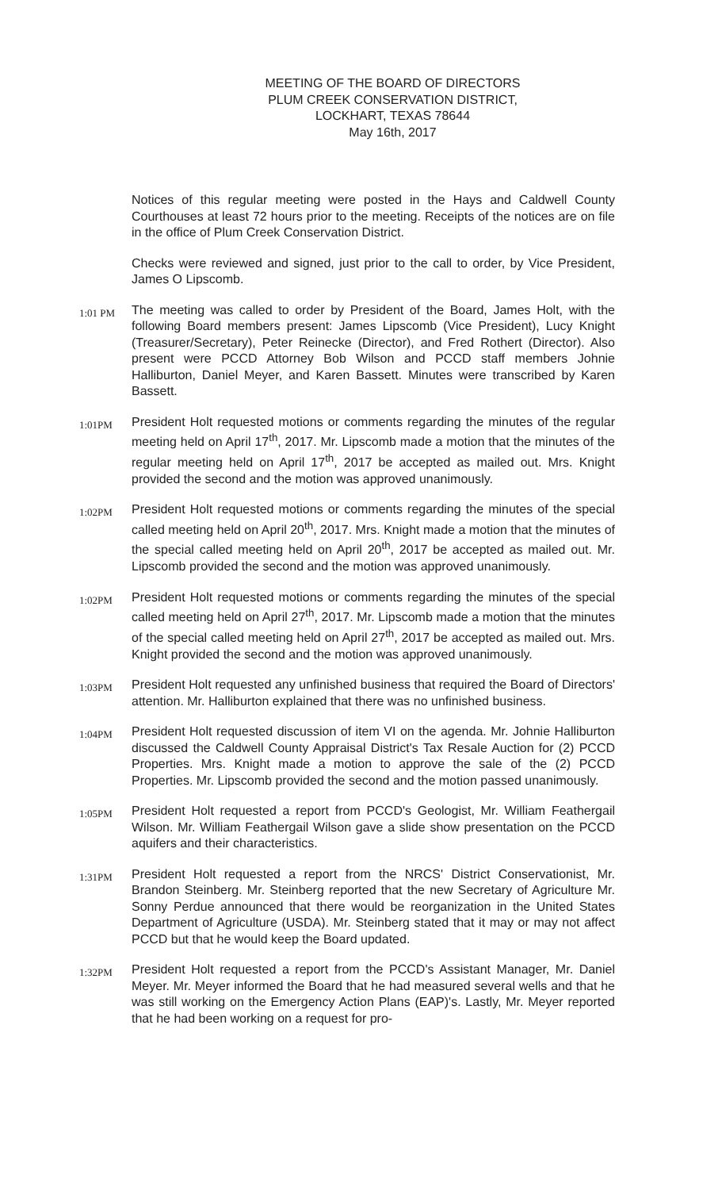MEETING OF THE BOARD OF DIRECTORS
PLUM CREEK CONSERVATION DISTRICT,
LOCKHART, TEXAS 78644
May 16th, 2017
Notices of this regular meeting were posted in the Hays and Caldwell County Courthouses at least 72 hours prior to the meeting. Receipts of the notices are on file in the office of Plum Creek Conservation District.
Checks were reviewed and signed, just prior to the call to order, by Vice President, James O Lipscomb.
1:01 PM
The meeting was called to order by President of the Board, James Holt, with the following Board members present: James Lipscomb (Vice President), Lucy Knight (Treasurer/Secretary), Peter Reinecke (Director), and Fred Rothert (Director). Also present were PCCD Attorney Bob Wilson and PCCD staff members Johnie Halliburton, Daniel Meyer, and Karen Bassett. Minutes were transcribed by Karen Bassett.
1:01PM
President Holt requested motions or comments regarding the minutes of the regular meeting held on April 17<sup>th</sup>, 2017. Mr. Lipscomb made a motion that the minutes of the regular meeting held on April 17<sup>th</sup>, 2017 be accepted as mailed out. Mrs. Knight provided the second and the motion was approved unanimously.
1:02PM
President Holt requested motions or comments regarding the minutes of the special called meeting held on April 20<sup>th</sup>, 2017. Mrs. Knight made a motion that the minutes of the special called meeting held on April 20<sup>th</sup>, 2017 be accepted as mailed out. Mr. Lipscomb provided the second and the motion was approved unanimously.
1:02PM
President Holt requested motions or comments regarding the minutes of the special called meeting held on April 27<sup>th</sup>, 2017. Mr. Lipscomb made a motion that the minutes of the special called meeting held on April 27<sup>th</sup>, 2017 be accepted as mailed out. Mrs. Knight provided the second and the motion was approved unanimously.
1:03PM
President Holt requested any unfinished business that required the Board of Directors' attention. Mr. Halliburton explained that there was no unfinished business.
1:04PM
President Holt requested discussion of item VI on the agenda. Mr. Johnie Halliburton discussed the Caldwell County Appraisal District's Tax Resale Auction for (2) PCCD Properties. Mrs. Knight made a motion to approve the sale of the (2) PCCD Properties. Mr. Lipscomb provided the second and the motion passed unanimously.
1:05PM
President Holt requested a report from PCCD's Geologist, Mr. William Feathergail Wilson. Mr. William Feathergail Wilson gave a slide show presentation on the PCCD aquifers and their characteristics.
1:31PM
President Holt requested a report from the NRCS' District Conservationist, Mr. Brandon Steinberg. Mr. Steinberg reported that the new Secretary of Agriculture Mr. Sonny Perdue announced that there would be reorganization in the United States Department of Agriculture (USDA). Mr. Steinberg stated that it may or may not affect PCCD but that he would keep the Board updated.
1:32PM
President Holt requested a report from the PCCD's Assistant Manager, Mr. Daniel Meyer. Mr. Meyer informed the Board that he had measured several wells and that he was still working on the Emergency Action Plans (EAP)'s. Lastly, Mr. Meyer reported that he had been working on a request for pro-